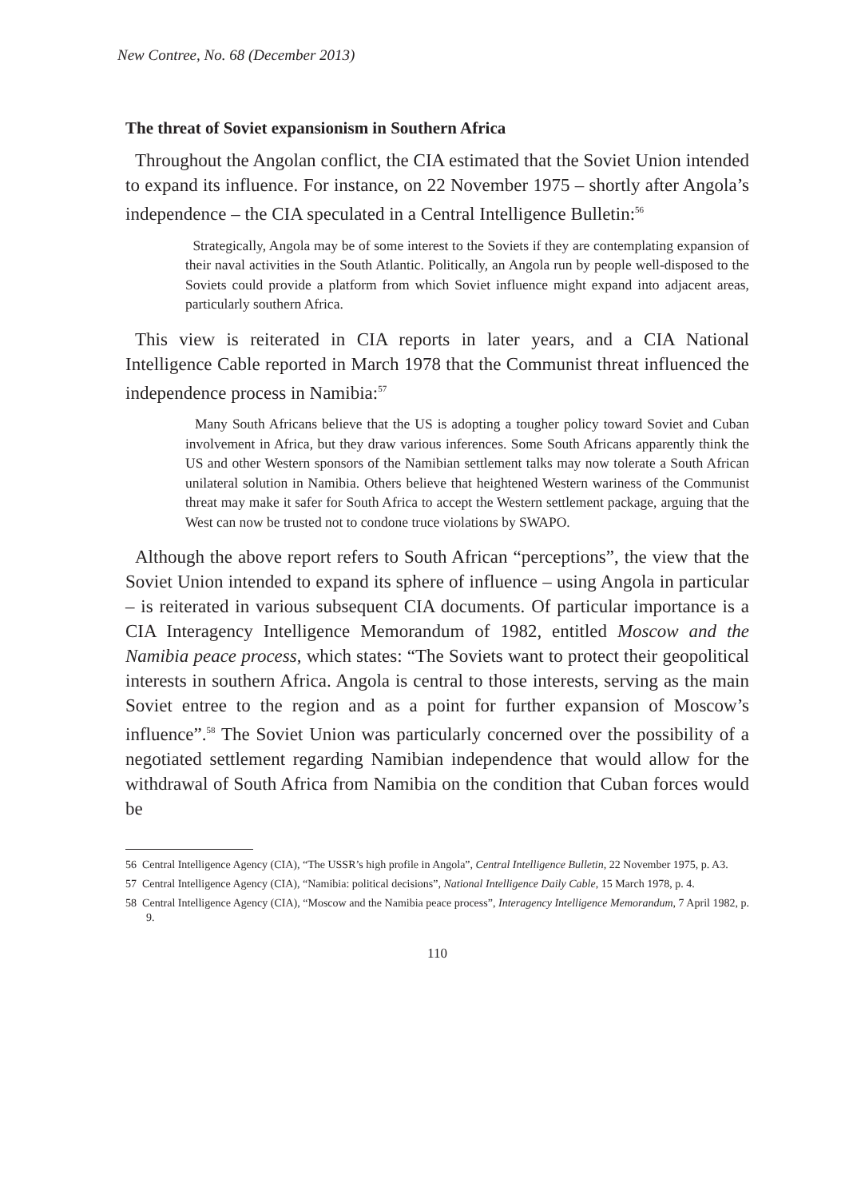New Contree, No. 68 (December 2013)
The threat of Soviet expansionism in Southern Africa
Throughout the Angolan conflict, the CIA estimated that the Soviet Union intended to expand its influence. For instance, on 22 November 1975 – shortly after Angola’s independence – the CIA speculated in a Central Intelligence Bulletin:<sup>56</sup>
Strategically, Angola may be of some interest to the Soviets if they are contemplating expansion of their naval activities in the South Atlantic. Politically, an Angola run by people well-disposed to the Soviets could provide a platform from which Soviet influence might expand into adjacent areas, particularly southern Africa.
This view is reiterated in CIA reports in later years, and a CIA National Intelligence Cable reported in March 1978 that the Communist threat influenced the independence process in Namibia:<sup>57</sup>
Many South Africans believe that the US is adopting a tougher policy toward Soviet and Cuban involvement in Africa, but they draw various inferences. Some South Africans apparently think the US and other Western sponsors of the Namibian settlement talks may now tolerate a South African unilateral solution in Namibia. Others believe that heightened Western wariness of the Communist threat may make it safer for South Africa to accept the Western settlement package, arguing that the West can now be trusted not to condone truce violations by SWAPO.
Although the above report refers to South African “perceptions”, the view that the Soviet Union intended to expand its sphere of influence – using Angola in particular – is reiterated in various subsequent CIA documents. Of particular importance is a CIA Interagency Intelligence Memorandum of 1982, entitled Moscow and the Namibia peace process, which states: “The Soviets want to protect their geopolitical interests in southern Africa. Angola is central to those interests, serving as the main Soviet entree to the region and as a point for further expansion of Moscow’s influence”.<sup>58</sup> The Soviet Union was particularly concerned over the possibility of a negotiated settlement regarding Namibian independence that would allow for the withdrawal of South Africa from Namibia on the condition that Cuban forces would be
56 Central Intelligence Agency (CIA), “The USSR’s high profile in Angola”, Central Intelligence Bulletin, 22 November 1975, p. A3.
57 Central Intelligence Agency (CIA), “Namibia: political decisions”, National Intelligence Daily Cable, 15 March 1978, p. 4.
58 Central Intelligence Agency (CIA), “Moscow and the Namibia peace process”, Interagency Intelligence Memorandum, 7 April 1982, p. 9.
110